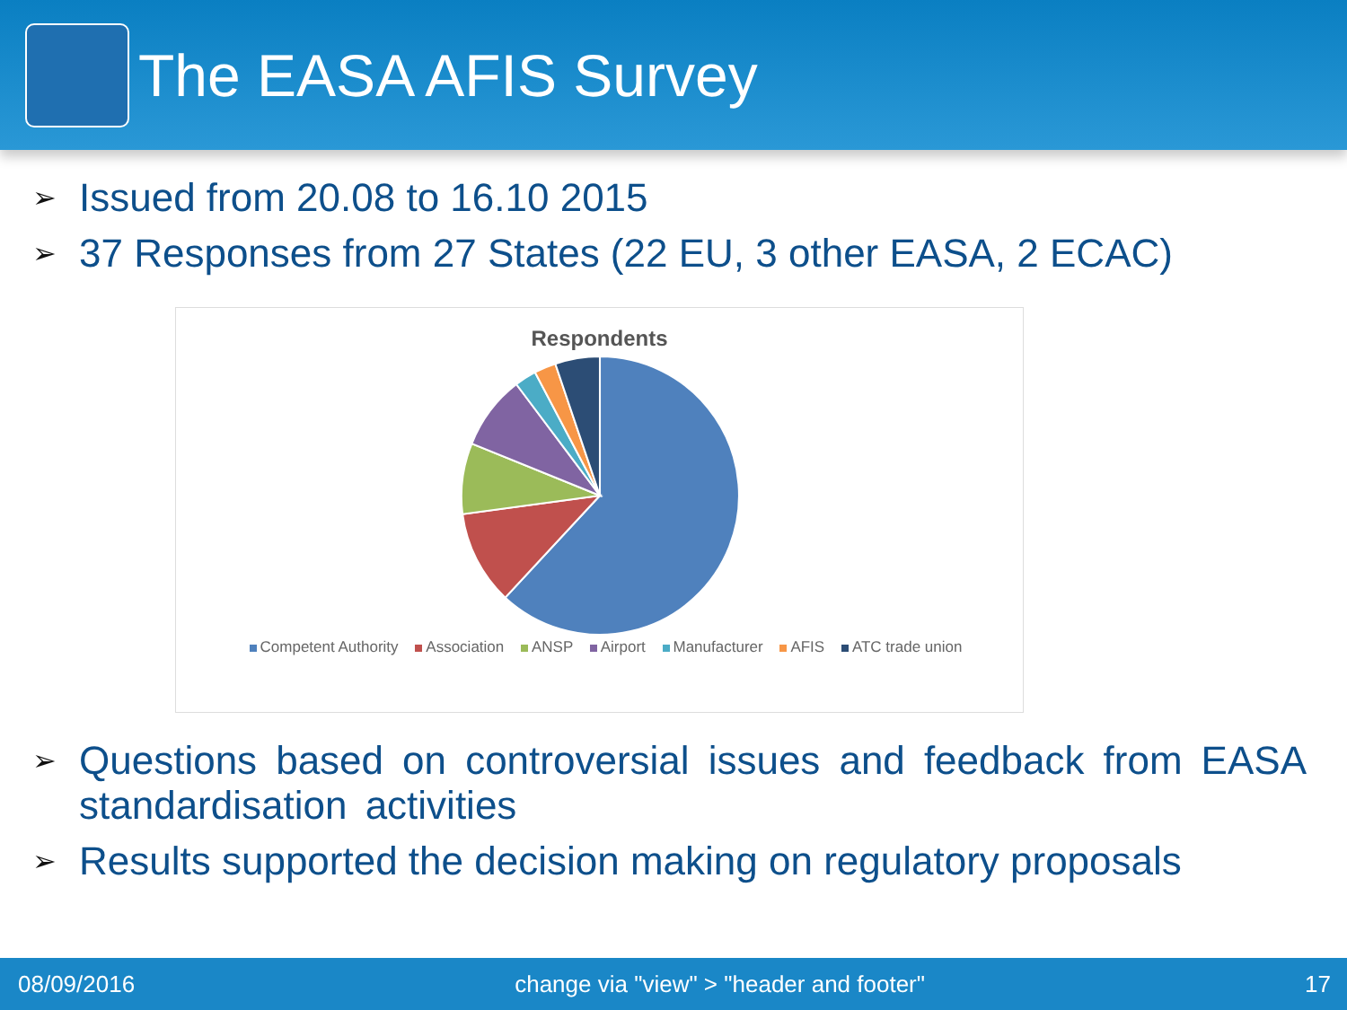The EASA AFIS Survey
➢ Issued from 20.08 to 16.10 2015
➢ 37 Responses from 27 States (22 EU, 3 other EASA, 2 ECAC)
Respondents
Competent Authority Association ANSP Airport Manufacturer AFIS ATC trade union
➢ Questions based on controversial issues and feedback from EASA standardisation activities
➢ Results supported the decision making on regulatory proposals
08/09/2016 change via "view" > "header and footer" 17